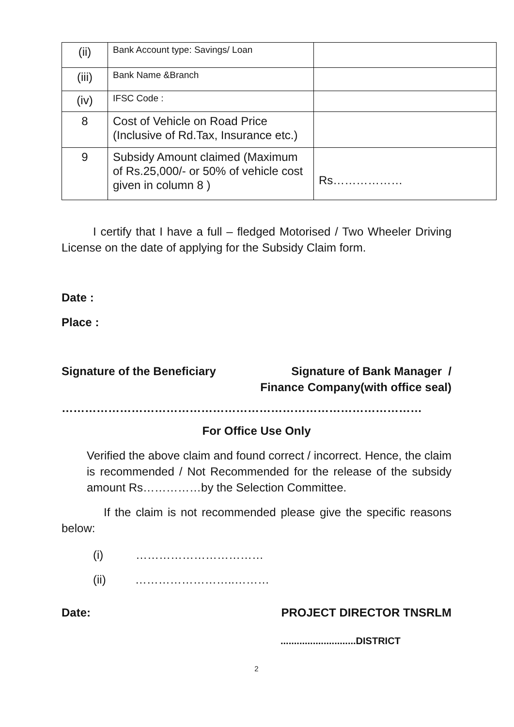| (ii) | Bank Account type: Savings/ Loan | |
| (iii) | Bank Name &Branch | |
| (iv) | IFSC Code : | |
| 8 | Cost of Vehicle on Road Price (Inclusive of Rd.Tax, Insurance etc.) | |
| 9 | Subsidy Amount claimed (Maximum of Rs.25,000/- or 50% of vehicle cost given in column 8 ) | Rs……………… |
I certify that I have a full – fledged Motorised / Two Wheeler Driving License on the date of applying for the Subsidy Claim form.
Date :
Place :
Signature of the Beneficiary Signature of Bank Manager /
Finance Company(with office seal)
…………………………………………………………………………………
For Office Use Only
Verified the above claim and found correct / incorrect. Hence, the claim is recommended / Not Recommended for the release of the subsidy amount Rs……………by the Selection Committee.
If the claim is not recommended please give the specific reasons below:
(i) ……………………………
(ii) ……………………..………
Date: PROJECT DIRECTOR TNSRLM
............................DISTRICT
2